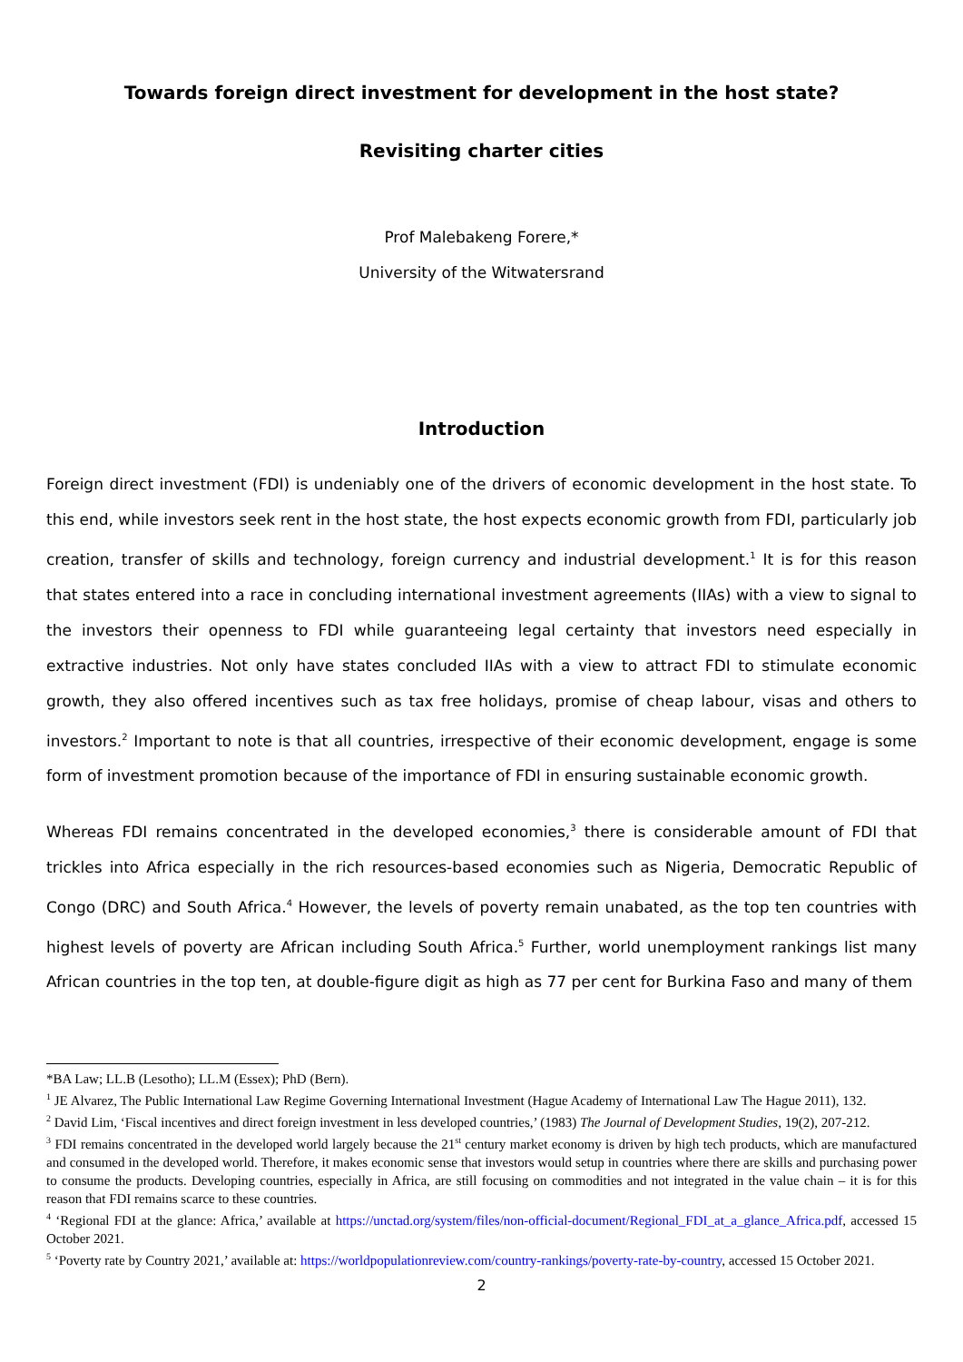Towards foreign direct investment for development in the host state?
Revisiting charter cities
Prof Malebakeng Forere,*
University of the Witwatersrand
Introduction
Foreign direct investment (FDI) is undeniably one of the drivers of economic development in the host state. To this end, while investors seek rent in the host state, the host expects economic growth from FDI, particularly job creation, transfer of skills and technology, foreign currency and industrial development.<sup>1</sup> It is for this reason that states entered into a race in concluding international investment agreements (IIAs) with a view to signal to the investors their openness to FDI while guaranteeing legal certainty that investors need especially in extractive industries. Not only have states concluded IIAs with a view to attract FDI to stimulate economic growth, they also offered incentives such as tax free holidays, promise of cheap labour, visas and others to investors.<sup>2</sup> Important to note is that all countries, irrespective of their economic development, engage is some form of investment promotion because of the importance of FDI in ensuring sustainable economic growth.
Whereas FDI remains concentrated in the developed economies,<sup>3</sup> there is considerable amount of FDI that trickles into Africa especially in the rich resources-based economies such as Nigeria, Democratic Republic of Congo (DRC) and South Africa.<sup>4</sup> However, the levels of poverty remain unabated, as the top ten countries with highest levels of poverty are African including South Africa.<sup>5</sup> Further, world unemployment rankings list many African countries in the top ten, at double-figure digit as high as 77 per cent for Burkina Faso and many of them
*BA Law; LL.B (Lesotho); LL.M (Essex); PhD (Bern).
<sup>1</sup> JE Alvarez, The Public International Law Regime Governing International Investment (Hague Academy of International Law The Hague 2011), 132.
<sup>2</sup> David Lim, ‘Fiscal incentives and direct foreign investment in less developed countries,’ (1983) The Journal of Development Studies, 19(2), 207-212.
<sup>3</sup> FDI remains concentrated in the developed world largely because the 21<sup>st</sup> century market economy is driven by high tech products, which are manufactured and consumed in the developed world. Therefore, it makes economic sense that investors would setup in countries where there are skills and purchasing power to consume the products. Developing countries, especially in Africa, are still focusing on commodities and not integrated in the value chain – it is for this reason that FDI remains scarce to these countries.
<sup>4</sup> ‘Regional FDI at the glance: Africa,’ available at https://unctad.org/system/files/non-official-document/Regional_FDI_at_a_glance_Africa.pdf, accessed 15 October 2021.
<sup>5</sup> ‘Poverty rate by Country 2021,’ available at: https://worldpopulationreview.com/country-rankings/poverty-rate-by-country, accessed 15 October 2021.
2